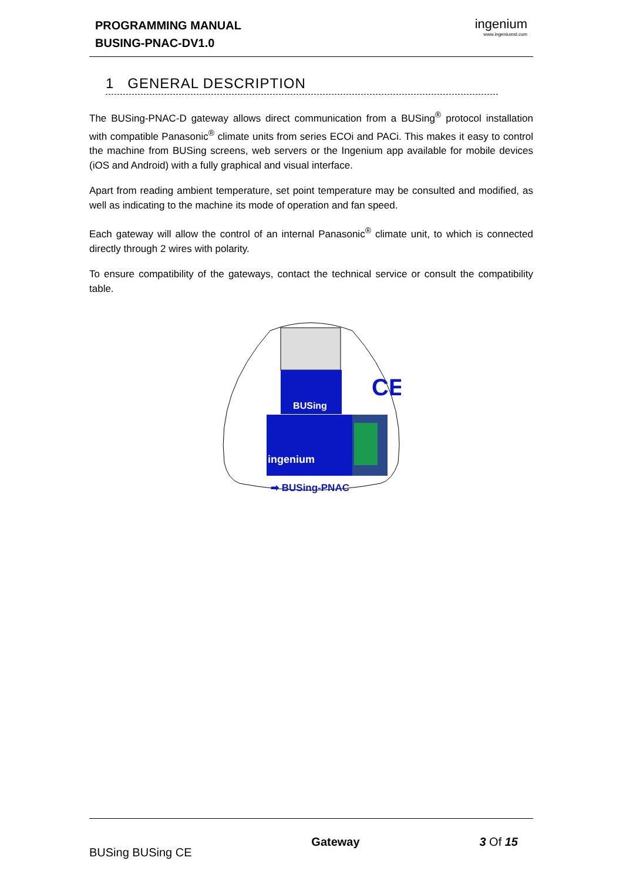PROGRAMMING MANUAL
BUSING-PNAC-DV1.0
ingenium
www.ingeniumsl.com
1 GENERAL DESCRIPTION
The BUSing-PNAC-D gateway allows direct communication from a BUSing<sup>®</sup> protocol installation with compatible Panasonic<sup>®</sup> climate units from series ECOi and PACi. This makes it easy to control the machine from BUSing screens, web servers or the Ingenium app available for mobile devices (iOS and Android) with a fully graphical and visual interface.
Apart from reading ambient temperature, set point temperature may be consulted and modified, as well as indicating to the machine its mode of operation and fan speed.
Each gateway will allow the control of an internal Panasonic<sup>®</sup> climate unit, to which is connected directly through 2 wires with polarity.
To ensure compatibility of the gateways, contact the technical service or consult the compatibility table.
BUSing
ingenium
CE
➡ BUSing-PNAC
BUSing BUSing CE Gateway 3 Of 15